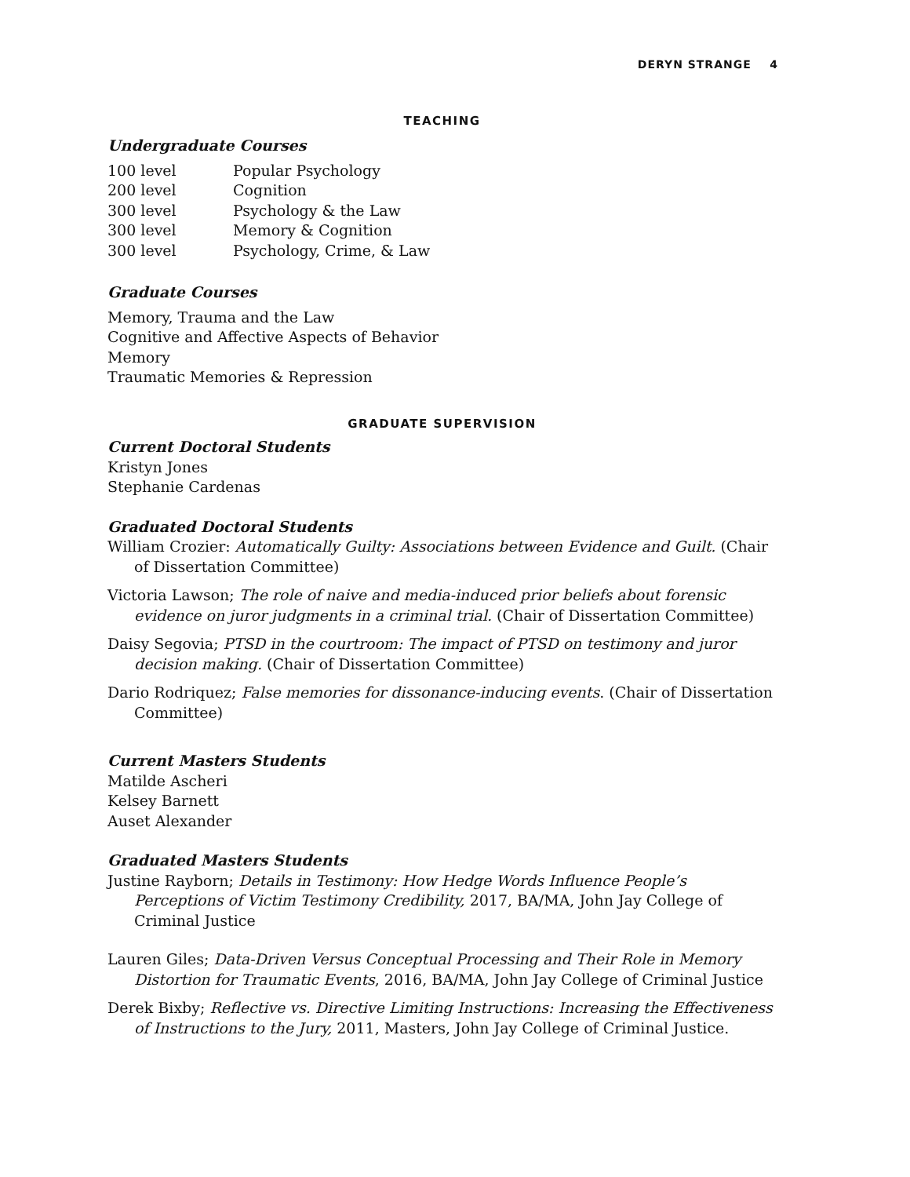DERYN STRANGE 4
TEACHING
Undergraduate Courses
100 level Popular Psychology
200 level Cognition
300 level Psychology & the Law
300 level Memory & Cognition
300 level Psychology, Crime, & Law
Graduate Courses
Memory, Trauma and the Law
Cognitive and Affective Aspects of Behavior
Memory
Traumatic Memories & Repression
GRADUATE SUPERVISION
Current Doctoral Students
Kristyn Jones
Stephanie Cardenas
Graduated Doctoral Students
William Crozier: Automatically Guilty: Associations between Evidence and Guilt. (Chair of Dissertation Committee)
Victoria Lawson; The role of naive and media-induced prior beliefs about forensic evidence on juror judgments in a criminal trial. (Chair of Dissertation Committee)
Daisy Segovia; PTSD in the courtroom: The impact of PTSD on testimony and juror decision making. (Chair of Dissertation Committee)
Dario Rodriquez; False memories for dissonance-inducing events. (Chair of Dissertation Committee)
Current Masters Students
Matilde Ascheri
Kelsey Barnett
Auset Alexander
Graduated Masters Students
Justine Rayborn; Details in Testimony: How Hedge Words Influence People’s Perceptions of Victim Testimony Credibility, 2017, BA/MA, John Jay College of Criminal Justice
Lauren Giles; Data-Driven Versus Conceptual Processing and Their Role in Memory Distortion for Traumatic Events, 2016, BA/MA, John Jay College of Criminal Justice
Derek Bixby; Reflective vs. Directive Limiting Instructions: Increasing the Effectiveness of Instructions to the Jury, 2011, Masters, John Jay College of Criminal Justice.